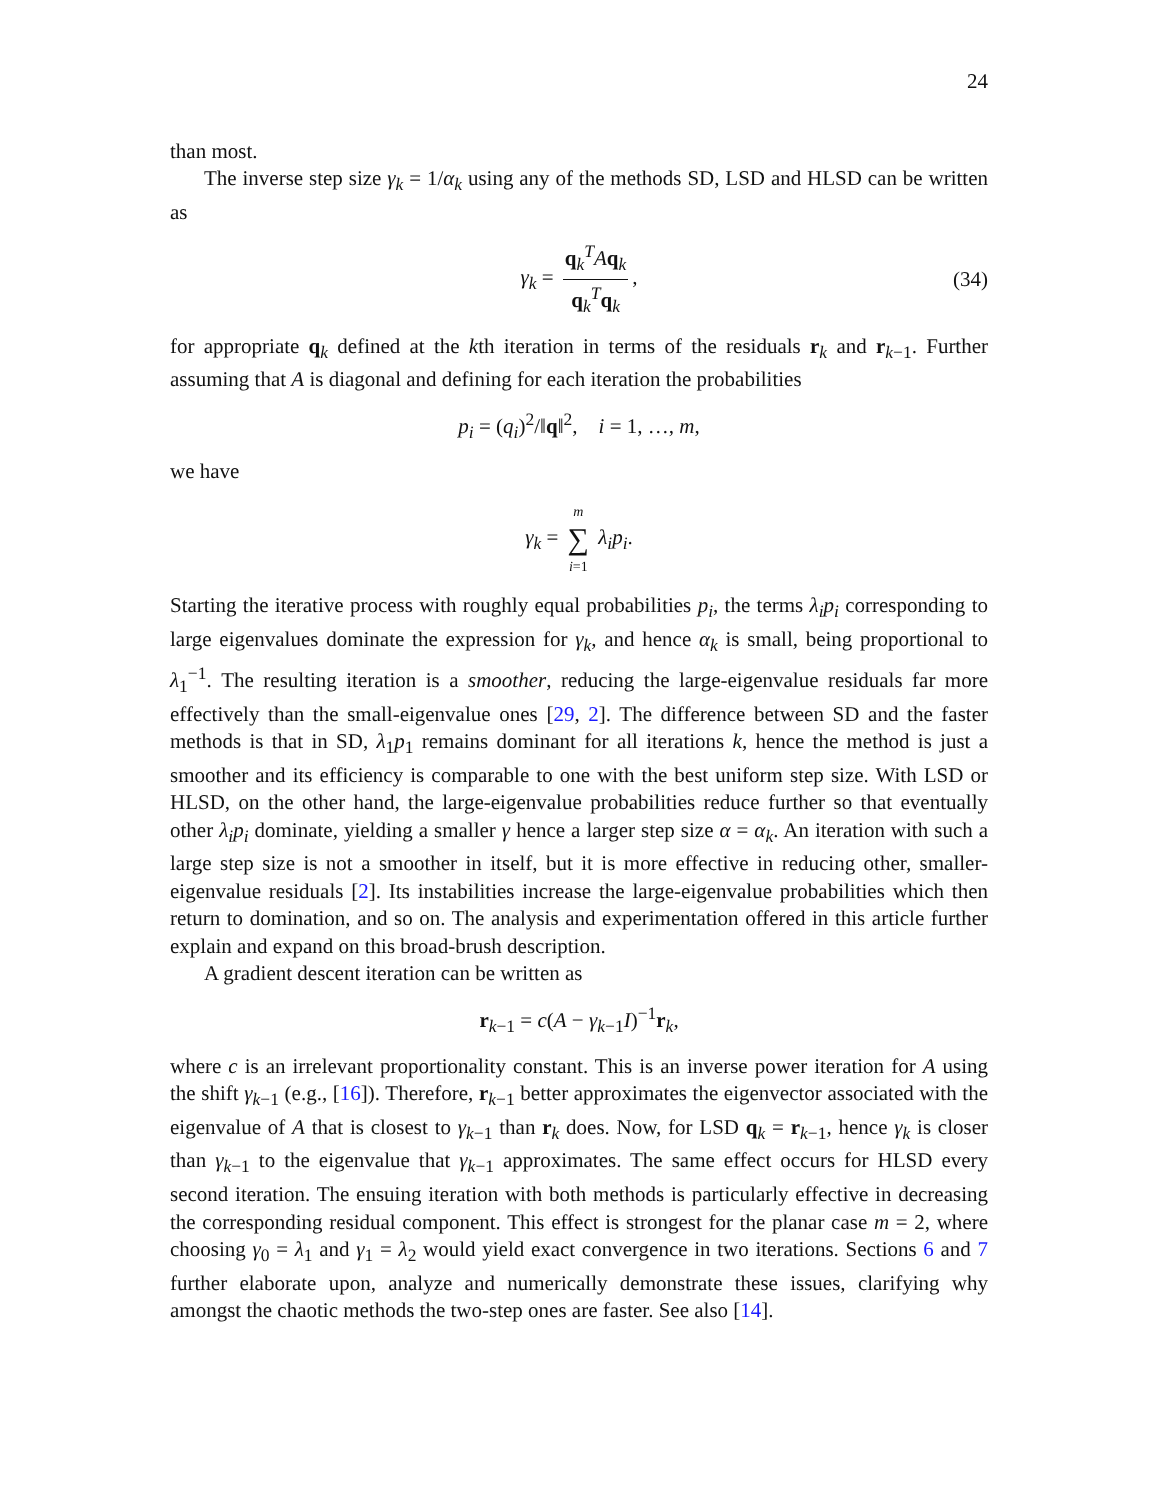24
than most.
The inverse step size γ<sub>k</sub> = 1/α<sub>k</sub> using any of the methods SD, LSD and HLSD can be written as
γ<sub>k</sub> = q<sub>k</sub><sup>T</sup>Aq<sub>k</sub> q<sub>k</sub><sup>T</sup>q<sub>k</sub>, (34)
for appropriate q<sub>k</sub> defined at the kth iteration in terms of the residuals r<sub>k</sub> and r<sub>k−1</sub>. Further assuming that A is diagonal and defining for each iteration the probabilities
p<sub>i</sub> = (q<sub>i</sub>)<sup>2</sup>/‖q‖<sup>2</sup>, i = 1, …, m,
we have
γ<sub>k</sub> = m ∑ i=1 λ<sub>i</sub>p<sub>i</sub>.
Starting the iterative process with roughly equal probabilities p<sub>i</sub>, the terms λ<sub>i</sub>p<sub>i</sub> corresponding to large eigenvalues dominate the expression for γ<sub>k</sub>, and hence α<sub>k</sub> is small, being proportional to λ<sub>1</sub><sup>−1</sup>. The resulting iteration is a smoother, reducing the large-eigenvalue residuals far more effectively than the small-eigenvalue ones [29, 2]. The difference between SD and the faster methods is that in SD, λ<sub>1</sub>p<sub>1</sub> remains dominant for all iterations k, hence the method is just a smoother and its efficiency is comparable to one with the best uniform step size. With LSD or HLSD, on the other hand, the large-eigenvalue probabilities reduce further so that eventually other λ<sub>i</sub>p<sub>i</sub> dominate, yielding a smaller γ hence a larger step size α = α<sub>k</sub>. An iteration with such a large step size is not a smoother in itself, but it is more effective in reducing other, smaller-eigenvalue residuals [2]. Its instabilities increase the large-eigenvalue probabilities which then return to domination, and so on. The analysis and experimentation offered in this article further explain and expand on this broad-brush description.
A gradient descent iteration can be written as
r<sub>k−1</sub> = c(A − γ<sub>k−1</sub>I)<sup>−1</sup>r<sub>k</sub>,
where c is an irrelevant proportionality constant. This is an inverse power iteration for A using the shift γ<sub>k−1</sub> (e.g., [16]). Therefore, r<sub>k−1</sub> better approximates the eigenvector associated with the eigenvalue of A that is closest to γ<sub>k−1</sub> than r<sub>k</sub> does. Now, for LSD q<sub>k</sub> = r<sub>k−1</sub>, hence γ<sub>k</sub> is closer than γ<sub>k−1</sub> to the eigenvalue that γ<sub>k−1</sub> approximates. The same effect occurs for HLSD every second iteration. The ensuing iteration with both methods is particularly effective in decreasing the corresponding residual component. This effect is strongest for the planar case m = 2, where choosing γ<sub>0</sub> = λ<sub>1</sub> and γ<sub>1</sub> = λ<sub>2</sub> would yield exact convergence in two iterations. Sections 6 and 7 further elaborate upon, analyze and numerically demonstrate these issues, clarifying why amongst the chaotic methods the two-step ones are faster. See also [14].